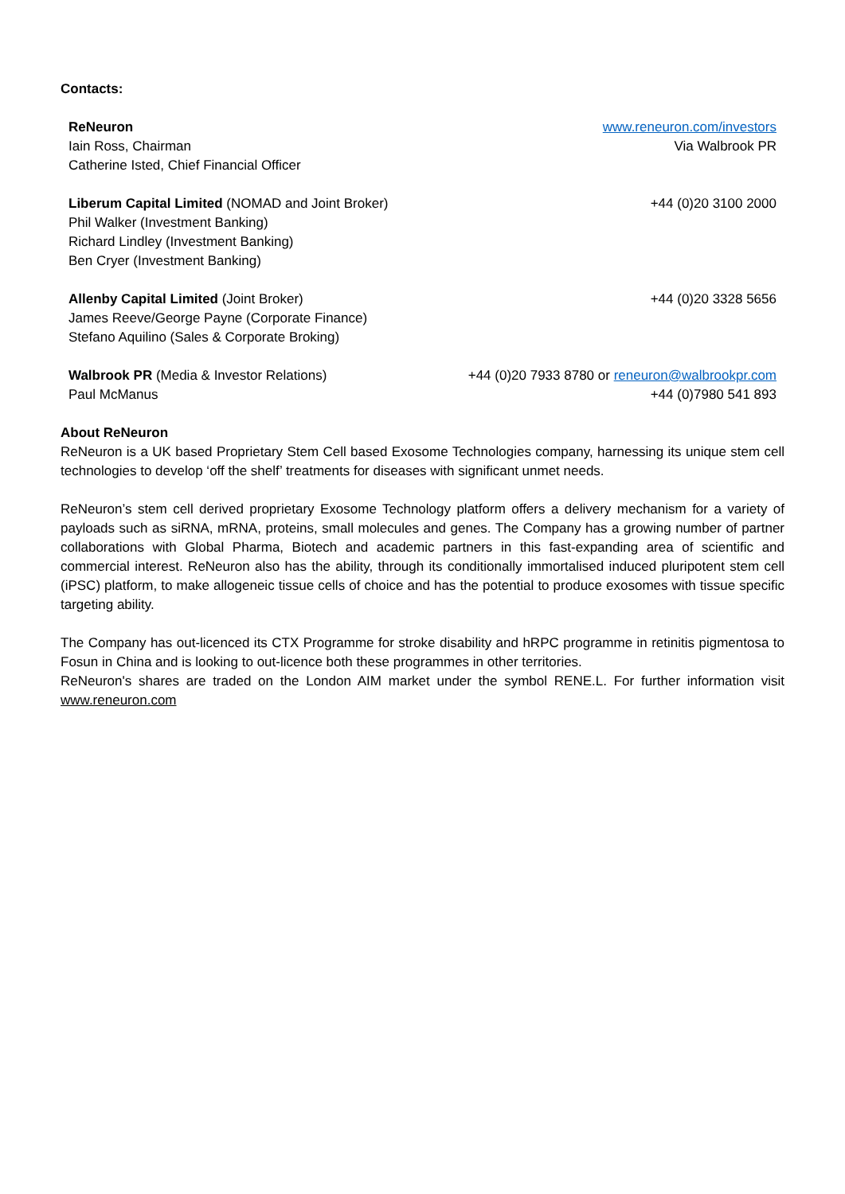Contacts:
| ReNeuron Iain Ross, Chairman Catherine Isted, Chief Financial Officer | www.reneuron.com/investors Via Walbrook PR |
| Liberum Capital Limited (NOMAD and Joint Broker) Phil Walker (Investment Banking) Richard Lindley (Investment Banking) Ben Cryer (Investment Banking) | +44 (0)20 3100 2000 |
| Allenby Capital Limited (Joint Broker) James Reeve/George Payne (Corporate Finance) Stefano Aquilino (Sales & Corporate Broking) | +44 (0)20 3328 5656 |
| Walbrook PR (Media & Investor Relations) Paul McManus | +44 (0)20 7933 8780 or reneuron@walbrookpr.com +44 (0)7980 541 893 |
About ReNeuron
ReNeuron is a UK based Proprietary Stem Cell based Exosome Technologies company, harnessing its unique stem cell technologies to develop ‘off the shelf’ treatments for diseases with significant unmet needs.
ReNeuron’s stem cell derived proprietary Exosome Technology platform offers a delivery mechanism for a variety of payloads such as siRNA, mRNA, proteins, small molecules and genes. The Company has a growing number of partner collaborations with Global Pharma, Biotech and academic partners in this fast-expanding area of scientific and commercial interest. ReNeuron also has the ability, through its conditionally immortalised induced pluripotent stem cell (iPSC) platform, to make allogeneic tissue cells of choice and has the potential to produce exosomes with tissue specific targeting ability.
The Company has out-licenced its CTX Programme for stroke disability and hRPC programme in retinitis pigmentosa to Fosun in China and is looking to out-licence both these programmes in other territories.
ReNeuron's shares are traded on the London AIM market under the symbol RENE.L. For further information visit www.reneuron.com